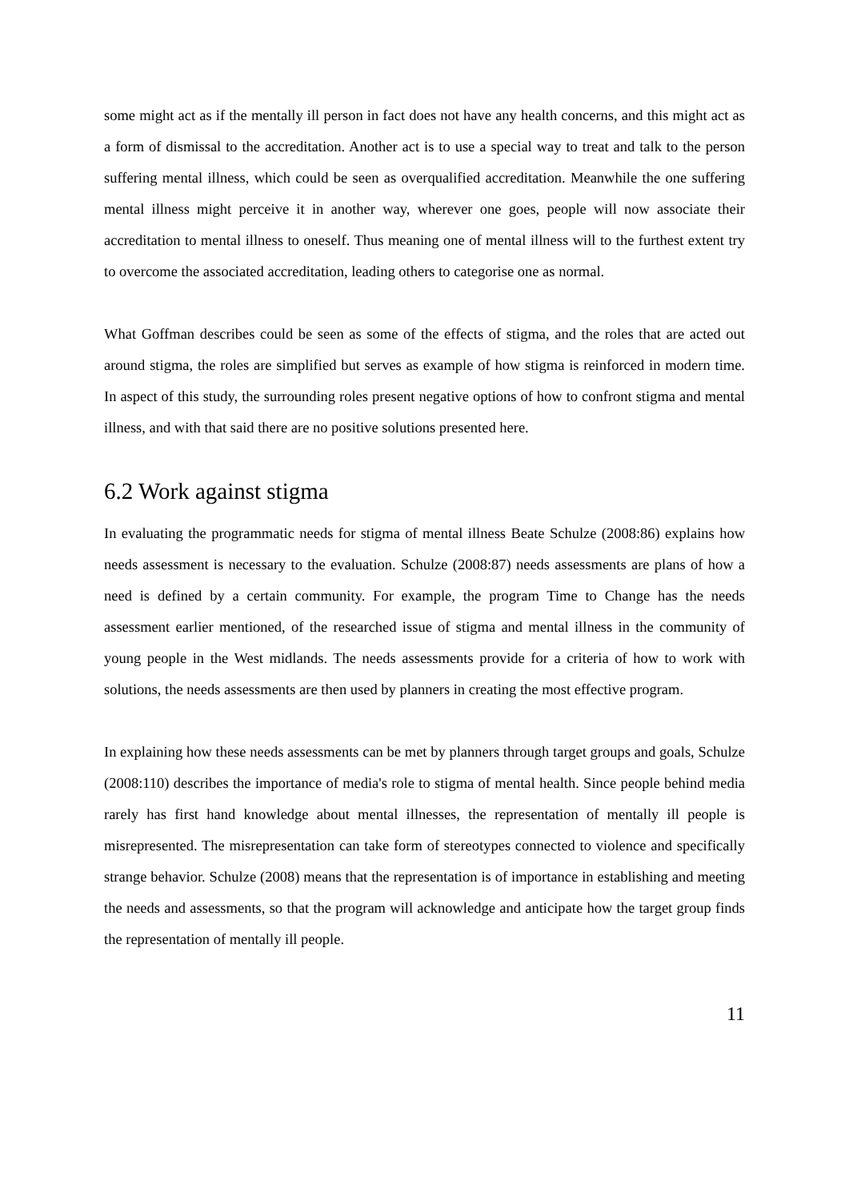some might act as if the mentally ill person in fact does not have any health concerns, and this might act as a form of dismissal to the accreditation. Another act is to use a special way to treat and talk to the person suffering mental illness, which could be seen as overqualified accreditation. Meanwhile the one suffering mental illness might perceive it in another way, wherever one goes, people will now associate their accreditation to mental illness to oneself. Thus meaning one of mental illness will to the furthest extent try to overcome the associated accreditation, leading others to categorise one as normal.
What Goffman describes could be seen as some of the effects of stigma, and the roles that are acted out around stigma, the roles are simplified but serves as example of how stigma is reinforced in modern time. In aspect of this study, the surrounding roles present negative options of how to confront stigma and mental illness, and with that said there are no positive solutions presented here.
6.2 Work against stigma
In evaluating the programmatic needs for stigma of mental illness Beate Schulze (2008:86) explains how needs assessment is necessary to the evaluation. Schulze (2008:87) needs assessments are plans of how a need is defined by a certain community. For example, the program Time to Change has the needs assessment earlier mentioned, of the researched issue of stigma and mental illness in the community of young people in the West midlands. The needs assessments provide for a criteria of how to work with solutions, the needs assessments are then used by planners in creating the most effective program.
In explaining how these needs assessments can be met by planners through target groups and goals, Schulze (2008:110) describes the importance of media's role to stigma of mental health. Since people behind media rarely has first hand knowledge about mental illnesses, the representation of mentally ill people is misrepresented. The misrepresentation can take form of stereotypes connected to violence and specifically strange behavior. Schulze (2008) means that the representation is of importance in establishing and meeting the needs and assessments, so that the program will acknowledge and anticipate how the target group finds the representation of mentally ill people.
11